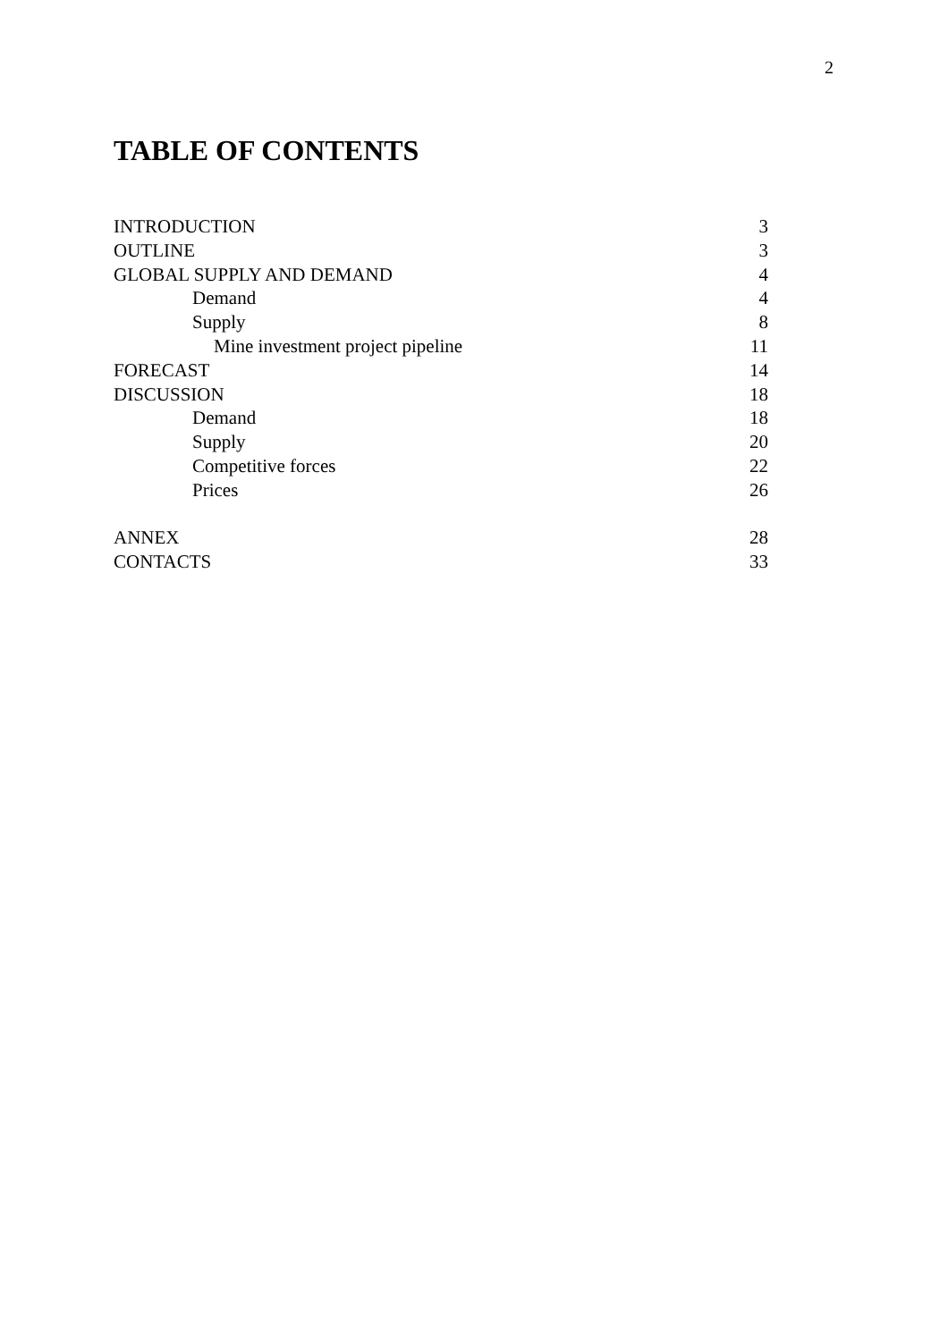2
TABLE OF CONTENTS
| INTRODUCTION | 3 |
| OUTLINE | 3 |
| GLOBAL SUPPLY AND DEMAND | 4 |
| Demand | 4 |
| Supply | 8 |
| Mine investment project pipeline | 11 |
| FORECAST | 14 |
| DISCUSSION | 18 |
| Demand | 18 |
| Supply | 20 |
| Competitive forces | 22 |
| Prices | 26 |
| ANNEX | 28 |
| CONTACTS | 33 |